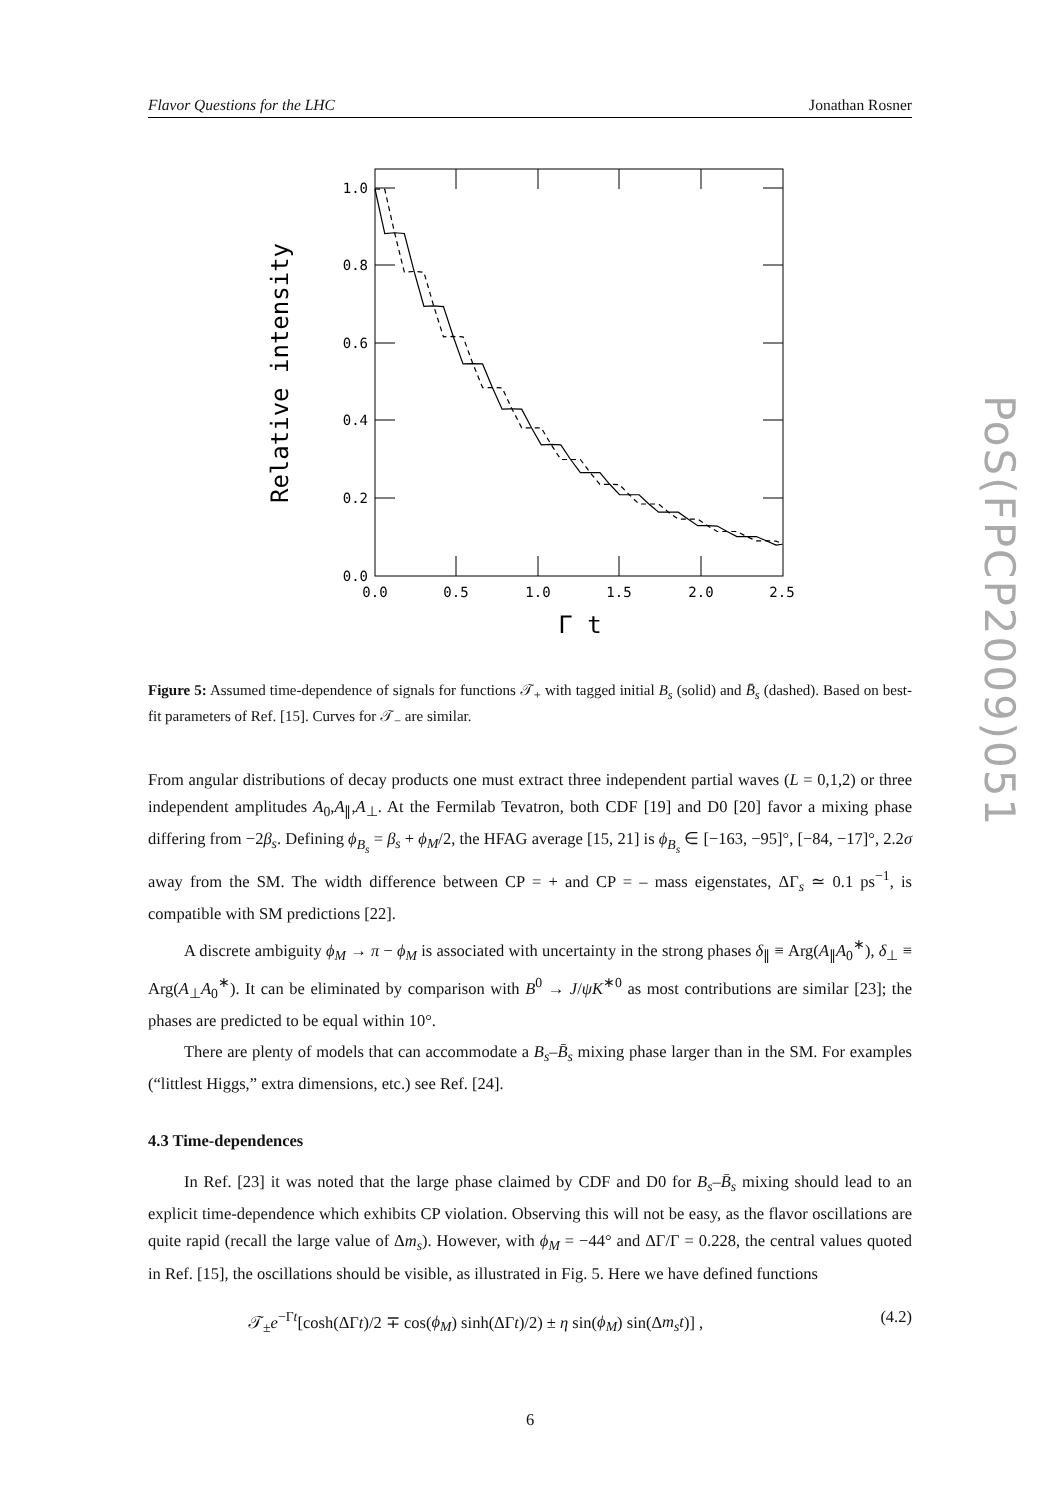Flavor Questions for the LHC Jonathan Rosner
1.0
0.8
0.6
0.4
0.2
0.0
0.0
0.5
1.0
1.5
2.0
2.5
Γ t
Relative intensity
Figure 5: Assumed time-dependence of signals for functions 𝒯<sub>+</sub> with tagged initial B<sub>s</sub> (solid) and B̄<sub>s</sub> (dashed). Based on best-fit parameters of Ref. [15]. Curves for 𝒯<sub>−</sub> are similar.
From angular distributions of decay products one must extract three independent partial waves (L = 0,1,2) or three independent amplitudes A<sub>0</sub>,A<sub>∥</sub>,A<sub>⊥</sub>. At the Fermilab Tevatron, both CDF [19] and D0 [20] favor a mixing phase differing from −2β<sub>s</sub>. Defining ϕ<sub>B<sub>s</sub></sub> = β<sub>s</sub> + ϕ<sub>M</sub>/2, the HFAG average [15, 21] is ϕ<sub>B<sub>s</sub></sub> ∈ [−163, −95]°, [−84, −17]°, 2.2σ away from the SM. The width difference between CP = + and CP = – mass eigenstates, ΔΓ<sub>s</sub> ≃ 0.1 ps<sup>−1</sup>, is compatible with SM predictions [22].
A discrete ambiguity ϕ<sub>M</sub> → π − ϕ<sub>M</sub> is associated with uncertainty in the strong phases δ<sub>∥</sub> ≡ Arg(A<sub>∥</sub>A<sub>0</sub><sup>∗</sup>), δ<sub>⊥</sub> ≡ Arg(A<sub>⊥</sub>A<sub>0</sub><sup>∗</sup>). It can be eliminated by comparison with B<sup>0</sup> → J/ψK<sup>∗0</sup> as most contributions are similar [23]; the phases are predicted to be equal within 10°.
There are plenty of models that can accommodate a B<sub>s</sub>–B̄<sub>s</sub> mixing phase larger than in the SM. For examples (“littlest Higgs,” extra dimensions, etc.) see Ref. [24].
4.3 Time-dependences
In Ref. [23] it was noted that the large phase claimed by CDF and D0 for B<sub>s</sub>–B̄<sub>s</sub> mixing should lead to an explicit time-dependence which exhibits CP violation. Observing this will not be easy, as the flavor oscillations are quite rapid (recall the large value of Δm<sub>s</sub>). However, with ϕ<sub>M</sub> = −44° and ΔΓ/Γ = 0.228, the central values quoted in Ref. [15], the oscillations should be visible, as illustrated in Fig. 5. Here we have defined functions
𝒯<sub>±</sub>e<sup>−Γt</sup>[cosh(ΔΓt)/2 ∓ cos(ϕ<sub>M</sub>) sinh(ΔΓt)/2) ± η sin(ϕ<sub>M</sub>) sin(Δm<sub>s</sub>t)] , (4.2)
6
PoS(FPCP2009)051